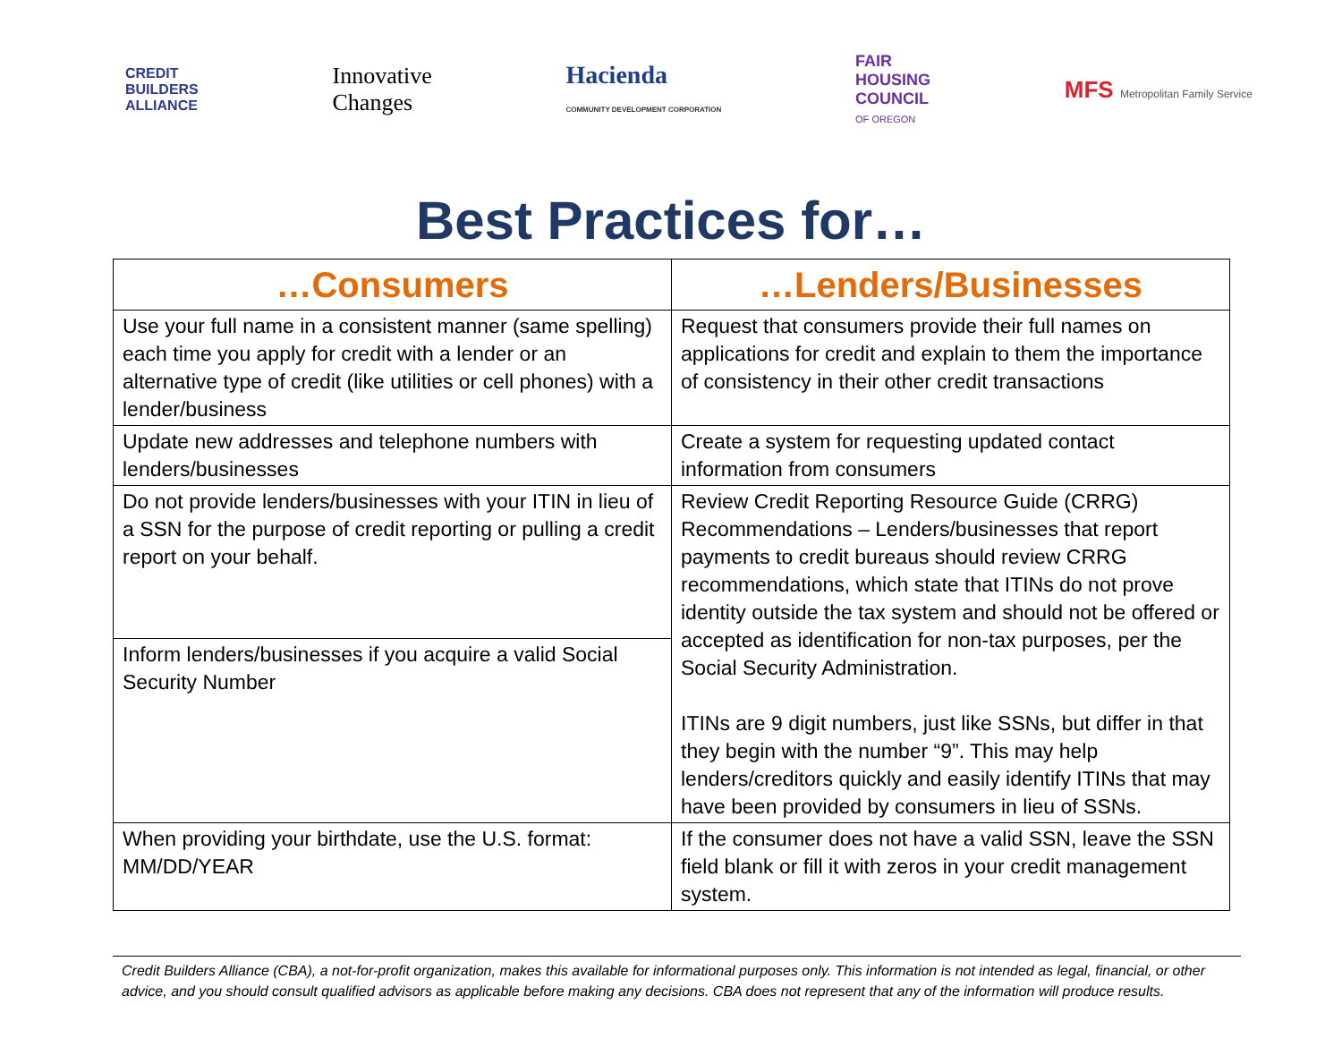CREDIT
BUILDERS
ALLIANCE
Innovative
Changes
Hacienda
COMMUNITY DEVELOPMENT CORPORATION
FAIR
HOUSING
COUNCIL
OF OREGON
MFS Metropolitan Family Service
Best Practices for…
| …Consumers | …Lenders/Businesses |
| --- | --- |
| Use your full name in a consistent manner (same spelling) each time you apply for credit with a lender or an alternative type of credit (like utilities or cell phones) with a lender/business | Request that consumers provide their full names on applications for credit and explain to them the importance of consistency in their other credit transactions |
| Update new addresses and telephone numbers with lenders/businesses | Create a system for requesting updated contact information from consumers |
| Do not provide lenders/businesses with your ITIN in lieu of a SSN for the purpose of credit reporting or pulling a credit report on your behalf. | Review Credit Reporting Resource Guide (CRRG) Recommendations – Lenders/businesses that report payments to credit bureaus should review CRRG recommendations, which state that ITINs do not prove identity outside the tax system and should not be offered or accepted as identification for non-tax purposes, per the Social Security Administration. ITINs are 9 digit numbers, just like SSNs, but differ in that they begin with the number “9”. This may help lenders/creditors quickly and easily identify ITINs that may have been provided by consumers in lieu of SSNs. |
| Inform lenders/businesses if you acquire a valid Social Security Number | |
| When providing your birthdate, use the U.S. format: MM/DD/YEAR | If the consumer does not have a valid SSN, leave the SSN field blank or fill it with zeros in your credit management system. |
Credit Builders Alliance (CBA), a not-for-profit organization, makes this available for informational purposes only. This information is not intended as legal, financial, or other advice, and you should consult qualified advisors as applicable before making any decisions. CBA does not represent that any of the information will produce results.